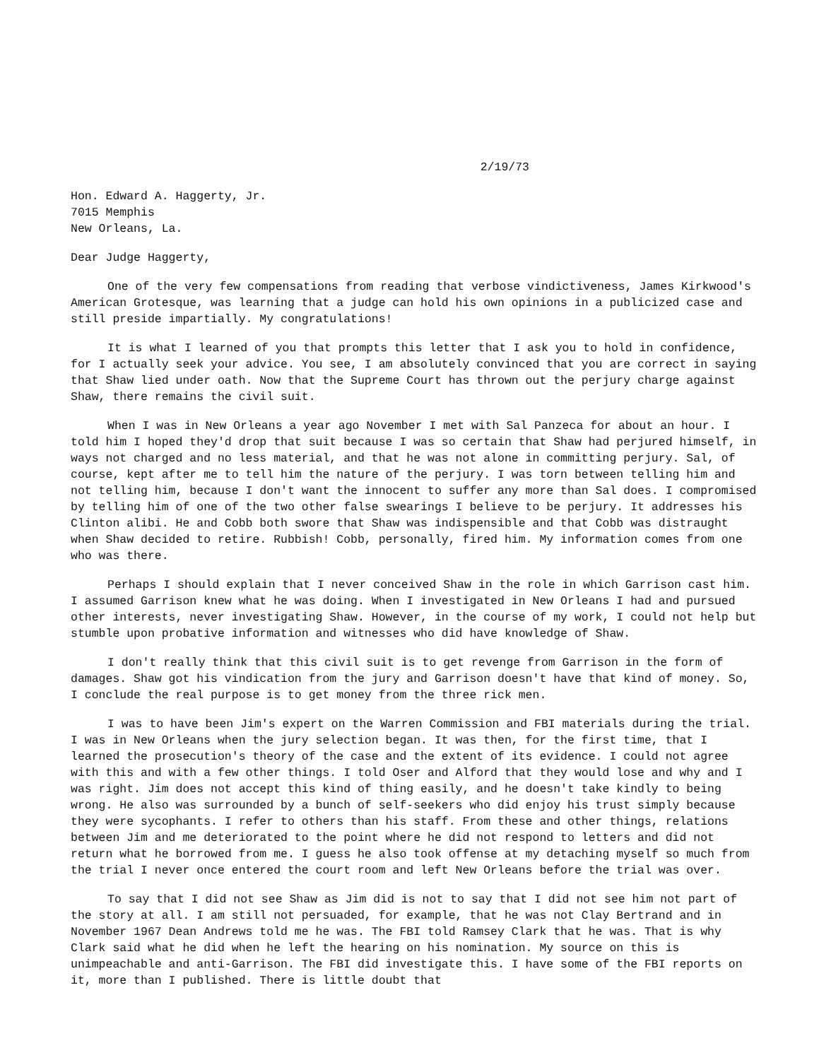2/19/73
Hon. Edward A. Haggerty, Jr.
7015 Memphis
New Orleans, La.
Dear Judge Haggerty,
One of the very few compensations from reading that verbose vindictiveness, James Kirkwood's American Grotesque, was learning that a judge can hold his own opinions in a publicized case and still preside impartially. My congratulations!
It is what I learned of you that prompts this letter that I ask you to hold in confidence, for I actually seek your advice. You see, I am absolutely convinced that you are correct in saying that Shaw lied under oath. Now that the Supreme Court has thrown out the perjury charge against Shaw, there remains the civil suit.
When I was in New Orleans a year ago November I met with Sal Panzeca for about an hour. I told him I hoped they'd drop that suit because I was so certain that Shaw had perjured himself, in ways not charged and no less material, and that he was not alone in committing perjury. Sal, of course, kept after me to tell him the nature of the perjury. I was torn between telling him and not telling him, because I don't want the innocent to suffer any more than Sal does. I compromised by telling him of one of the two other false swearings I believe to be perjury. It addresses his Clinton alibi. He and Cobb both swore that Shaw was indispensible and that Cobb was distraught when Shaw decided to retire. Rubbish! Cobb, personally, fired him. My information comes from one who was there.
Perhaps I should explain that I never conceived Shaw in the role in which Garrison cast him. I assumed Garrison knew what he was doing. When I investigated in New Orleans I had and pursued other interests, never investigating Shaw. However, in the course of my work, I could not help but stumble upon probative information and witnesses who did have knowledge of Shaw.
I don't really think that this civil suit is to get revenge from Garrison in the form of damages. Shaw got his vindication from the jury and Garrison doesn't have that kind of money. So, I conclude the real purpose is to get money from the three rick men.
I was to have been Jim's expert on the Warren Commission and FBI materials during the trial. I was in New Orleans when the jury selection began. It was then, for the first time, that I learned the prosecution's theory of the case and the extent of its evidence. I could not agree with this and with a few other things. I told Oser and Alford that they would lose and why and I was right. Jim does not accept this kind of thing easily, and he doesn't take kindly to being wrong. He also was surrounded by a bunch of self-seekers who did enjoy his trust simply because they were sycophants. I refer to others than his staff. From these and other things, relations between Jim and me deteriorated to the point where he did not respond to letters and did not return what he borrowed from me. I guess he also took offense at my detaching myself so much from the trial I never once entered the court room and left New Orleans before the trial was over.
To say that I did not see Shaw as Jim did is not to say that I did not see him not part of the story at all. I am still not persuaded, for example, that he was not Clay Bertrand and in November 1967 Dean Andrews told me he was. The FBI told Ramsey Clark that he was. That is why Clark said what he did when he left the hearing on his nomination. My source on this is unimpeachable and anti-Garrison. The FBI did investigate this. I have some of the FBI reports on it, more than I published. There is little doubt that